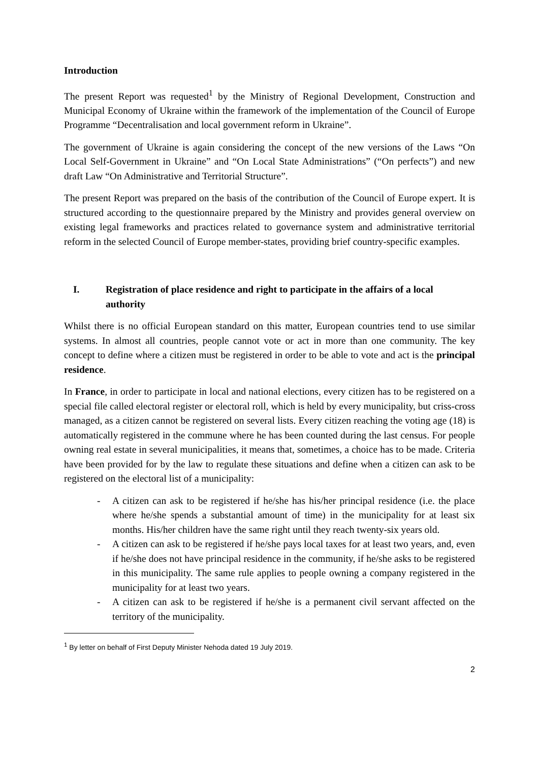Introduction
The present Report was requested<sup>1</sup> by the Ministry of Regional Development, Construction and Municipal Economy of Ukraine within the framework of the implementation of the Council of Europe Programme “Decentralisation and local government reform in Ukraine”.
The government of Ukraine is again considering the concept of the new versions of the Laws “On Local Self-Government in Ukraine” and “On Local State Administrations” (“On perfects”) and new draft Law “On Administrative and Territorial Structure”.
The present Report was prepared on the basis of the contribution of the Council of Europe expert. It is structured according to the questionnaire prepared by the Ministry and provides general overview on existing legal frameworks and practices related to governance system and administrative territorial reform in the selected Council of Europe member-states, providing brief country-specific examples.
I. Registration of place residence and right to participate in the affairs of a local authority
Whilst there is no official European standard on this matter, European countries tend to use similar systems. In almost all countries, people cannot vote or act in more than one community. The key concept to define where a citizen must be registered in order to be able to vote and act is the principal residence.
In France, in order to participate in local and national elections, every citizen has to be registered on a special file called electoral register or electoral roll, which is held by every municipality, but criss-cross managed, as a citizen cannot be registered on several lists. Every citizen reaching the voting age (18) is automatically registered in the commune where he has been counted during the last census. For people owning real estate in several municipalities, it means that, sometimes, a choice has to be made. Criteria have been provided for by the law to regulate these situations and define when a citizen can ask to be registered on the electoral list of a municipality:
- A citizen can ask to be registered if he/she has his/her principal residence (i.e. the place where he/she spends a substantial amount of time) in the municipality for at least six months. His/her children have the same right until they reach twenty-six years old.
- A citizen can ask to be registered if he/she pays local taxes for at least two years, and, even if he/she does not have principal residence in the community, if he/she asks to be registered in this municipality. The same rule applies to people owning a company registered in the municipality for at least two years.
- A citizen can ask to be registered if he/she is a permanent civil servant affected on the territory of the municipality.
<sup>1</sup> By letter on behalf of First Deputy Minister Nehoda dated 19 July 2019.
2